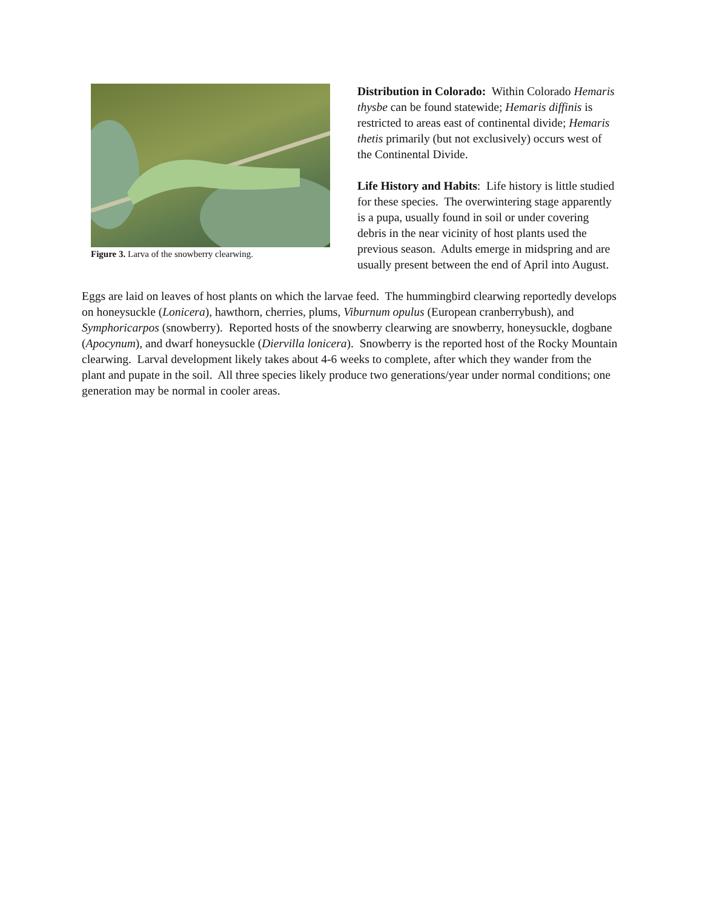Figure 3. Larva of the snowberry clearwing.
Distribution in Colorado: Within Colorado Hemaris thysbe can be found statewide; Hemaris diffinis is restricted to areas east of continental divide; Hemaris thetis primarily (but not exclusively) occurs west of the Continental Divide.
Life History and Habits: Life history is little studied for these species. The overwintering stage apparently is a pupa, usually found in soil or under covering debris in the near vicinity of host plants used the previous season. Adults emerge in midspring and are usually present between the end of April into August.
Eggs are laid on leaves of host plants on which the larvae feed. The hummingbird clearwing reportedly develops on honeysuckle (Lonicera), hawthorn, cherries, plums, Viburnum opulus (European cranberrybush), and Symphoricarpos (snowberry). Reported hosts of the snowberry clearwing are snowberry, honeysuckle, dogbane (Apocynum), and dwarf honeysuckle (Diervilla lonicera). Snowberry is the reported host of the Rocky Mountain clearwing. Larval development likely takes about 4-6 weeks to complete, after which they wander from the plant and pupate in the soil. All three species likely produce two generations/year under normal conditions; one generation may be normal in cooler areas.